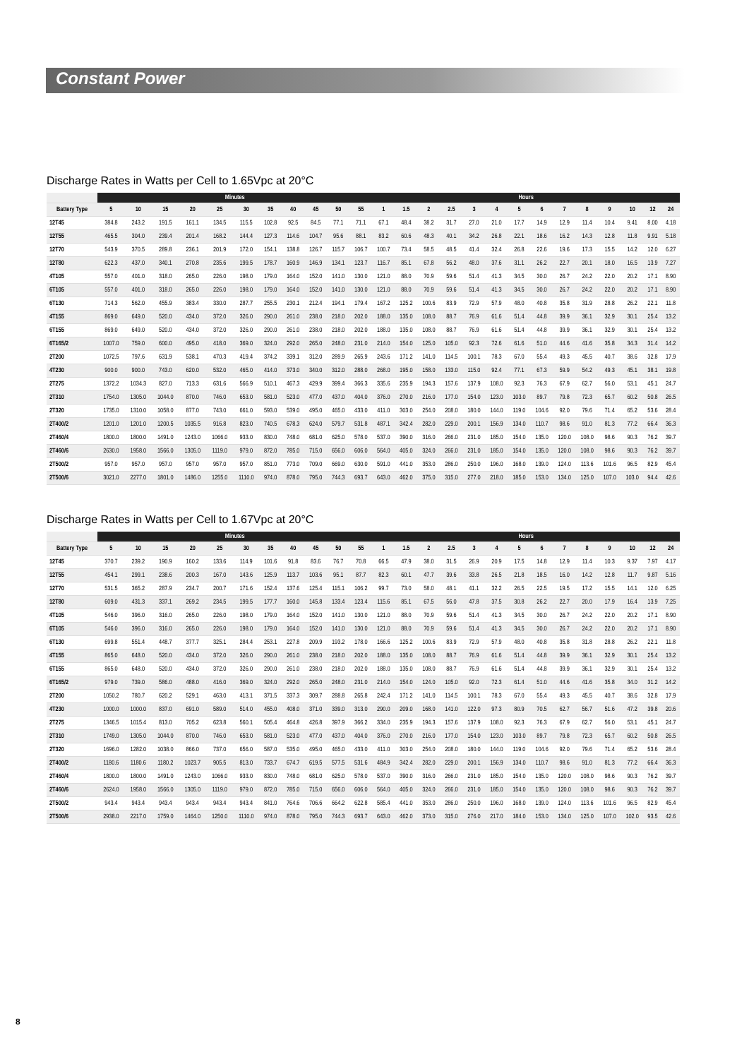Constant Power
Discharge Rates in Watts per Cell to 1.65Vpc at 20°C
| | Minutes | | | | | | | | | | | Hours | | | | | | | | | | | | | |
| --- | --- | --- | --- | --- | --- | --- | --- | --- | --- | --- | --- | --- | --- | --- | --- | --- | --- | --- | --- | --- | --- | --- | --- | --- | --- |
| Battery Type | 5 | 10 | 15 | 20 | 25 | 30 | 35 | 40 | 45 | 50 | 55 | 1 | 1.5 | 2 | 2.5 | 3 | 4 | 5 | 6 | 7 | 8 | 9 | 10 | 12 | 24 |
| 12T45 | 384.8 | 243.2 | 191.5 | 161.1 | 134.5 | 115.5 | 102.8 | 92.5 | 84.5 | 77.1 | 71.1 | 67.1 | 48.4 | 38.2 | 31.7 | 27.0 | 21.0 | 17.7 | 14.9 | 12.9 | 11.4 | 10.4 | 9.41 | 8.00 | 4.18 |
| 12T55 | 465.5 | 304.0 | 239.4 | 201.4 | 168.2 | 144.4 | 127.3 | 114.6 | 104.7 | 95.6 | 88.1 | 83.2 | 60.6 | 48.3 | 40.1 | 34.2 | 26.8 | 22.1 | 18.6 | 16.2 | 14.3 | 12.8 | 11.8 | 9.91 | 5.18 |
| 12T70 | 543.9 | 370.5 | 289.8 | 236.1 | 201.9 | 172.0 | 154.1 | 138.8 | 126.7 | 115.7 | 106.7 | 100.7 | 73.4 | 58.5 | 48.5 | 41.4 | 32.4 | 26.8 | 22.6 | 19.6 | 17.3 | 15.5 | 14.2 | 12.0 | 6.27 |
| 12T80 | 622.3 | 437.0 | 340.1 | 270.8 | 235.6 | 199.5 | 178.7 | 160.9 | 146.9 | 134.1 | 123.7 | 116.7 | 85.1 | 67.8 | 56.2 | 48.0 | 37.6 | 31.1 | 26.2 | 22.7 | 20.1 | 18.0 | 16.5 | 13.9 | 7.27 |
| 4T105 | 557.0 | 401.0 | 318.0 | 265.0 | 226.0 | 198.0 | 179.0 | 164.0 | 152.0 | 141.0 | 130.0 | 121.0 | 88.0 | 70.9 | 59.6 | 51.4 | 41.3 | 34.5 | 30.0 | 26.7 | 24.2 | 22.0 | 20.2 | 17.1 | 8.90 |
| 6T105 | 557.0 | 401.0 | 318.0 | 265.0 | 226.0 | 198.0 | 179.0 | 164.0 | 152.0 | 141.0 | 130.0 | 121.0 | 88.0 | 70.9 | 59.6 | 51.4 | 41.3 | 34.5 | 30.0 | 26.7 | 24.2 | 22.0 | 20.2 | 17.1 | 8.90 |
| 6T130 | 714.3 | 562.0 | 455.9 | 383.4 | 330.0 | 287.7 | 255.5 | 230.1 | 212.4 | 194.1 | 179.4 | 167.2 | 125.2 | 100.6 | 83.9 | 72.9 | 57.9 | 48.0 | 40.8 | 35.8 | 31.9 | 28.8 | 26.2 | 22.1 | 11.8 |
| 4T155 | 869.0 | 649.0 | 520.0 | 434.0 | 372.0 | 326.0 | 290.0 | 261.0 | 238.0 | 218.0 | 202.0 | 188.0 | 135.0 | 108.0 | 88.7 | 76.9 | 61.6 | 51.4 | 44.8 | 39.9 | 36.1 | 32.9 | 30.1 | 25.4 | 13.2 |
| 6T155 | 869.0 | 649.0 | 520.0 | 434.0 | 372.0 | 326.0 | 290.0 | 261.0 | 238.0 | 218.0 | 202.0 | 188.0 | 135.0 | 108.0 | 88.7 | 76.9 | 61.6 | 51.4 | 44.8 | 39.9 | 36.1 | 32.9 | 30.1 | 25.4 | 13.2 |
| 6T165/2 | 1007.0 | 759.0 | 600.0 | 495.0 | 418.0 | 369.0 | 324.0 | 292.0 | 265.0 | 248.0 | 231.0 | 214.0 | 154.0 | 125.0 | 105.0 | 92.3 | 72.6 | 61.6 | 51.0 | 44.6 | 41.6 | 35.8 | 34.3 | 31.4 | 14.2 |
| 2T200 | 1072.5 | 797.6 | 631.9 | 538.1 | 470.3 | 419.4 | 374.2 | 339.1 | 312.0 | 289.9 | 265.9 | 243.6 | 171.2 | 141.0 | 114.5 | 100.1 | 78.3 | 67.0 | 55.4 | 49.3 | 45.5 | 40.7 | 38.6 | 32.8 | 17.9 |
| 4T230 | 900.0 | 900.0 | 743.0 | 620.0 | 532.0 | 465.0 | 414.0 | 373.0 | 340.0 | 312.0 | 288.0 | 268.0 | 195.0 | 158.0 | 133.0 | 115.0 | 92.4 | 77.1 | 67.3 | 59.9 | 54.2 | 49.3 | 45.1 | 38.1 | 19.8 |
| 2T275 | 1372.2 | 1034.3 | 827.0 | 713.3 | 631.6 | 566.9 | 510.1 | 467.3 | 429.9 | 399.4 | 366.3 | 335.6 | 235.9 | 194.3 | 157.6 | 137.9 | 108.0 | 92.3 | 76.3 | 67.9 | 62.7 | 56.0 | 53.1 | 45.1 | 24.7 |
| 2T310 | 1754.0 | 1305.0 | 1044.0 | 870.0 | 746.0 | 653.0 | 581.0 | 523.0 | 477.0 | 437.0 | 404.0 | 376.0 | 270.0 | 216.0 | 177.0 | 154.0 | 123.0 | 103.0 | 89.7 | 79.8 | 72.3 | 65.7 | 60.2 | 50.8 | 26.5 |
| 2T320 | 1735.0 | 1310.0 | 1058.0 | 877.0 | 743.0 | 661.0 | 593.0 | 539.0 | 495.0 | 465.0 | 433.0 | 411.0 | 303.0 | 254.0 | 208.0 | 180.0 | 144.0 | 119.0 | 104.6 | 92.0 | 79.6 | 71.4 | 65.2 | 53.6 | 28.4 |
| 2T400/2 | 1201.0 | 1201.0 | 1200.5 | 1035.5 | 916.8 | 823.0 | 740.5 | 678.3 | 624.0 | 579.7 | 531.8 | 487.1 | 342.4 | 282.0 | 229.0 | 200.1 | 156.9 | 134.0 | 110.7 | 98.6 | 91.0 | 81.3 | 77.2 | 66.4 | 36.3 |
| 2T460/4 | 1800.0 | 1800.0 | 1491.0 | 1243.0 | 1066.0 | 933.0 | 830.0 | 748.0 | 681.0 | 625.0 | 578.0 | 537.0 | 390.0 | 316.0 | 266.0 | 231.0 | 185.0 | 154.0 | 135.0 | 120.0 | 108.0 | 98.6 | 90.3 | 76.2 | 39.7 |
| 2T460/6 | 2630.0 | 1958.0 | 1566.0 | 1305.0 | 1119.0 | 979.0 | 872.0 | 785.0 | 715.0 | 656.0 | 606.0 | 564.0 | 405.0 | 324.0 | 266.0 | 231.0 | 185.0 | 154.0 | 135.0 | 120.0 | 108.0 | 98.6 | 90.3 | 76.2 | 39.7 |
| 2T500/2 | 957.0 | 957.0 | 957.0 | 957.0 | 957.0 | 957.0 | 851.0 | 773.0 | 709.0 | 669.0 | 630.0 | 591.0 | 441.0 | 353.0 | 286.0 | 250.0 | 196.0 | 168.0 | 139.0 | 124.0 | 113.6 | 101.6 | 96.5 | 82.9 | 45.4 |
| 2T500/6 | 3021.0 | 2277.0 | 1801.0 | 1486.0 | 1255.0 | 1110.0 | 974.0 | 878.0 | 795.0 | 744.3 | 693.7 | 643.0 | 462.0 | 375.0 | 315.0 | 277.0 | 218.0 | 185.0 | 153.0 | 134.0 | 125.0 | 107.0 | 103.0 | 94.4 | 42.6 |
Discharge Rates in Watts per Cell to 1.67Vpc at 20°C
| | Minutes | | | | | | | | | | | Hours | | | | | | | | | | | | | |
| --- | --- | --- | --- | --- | --- | --- | --- | --- | --- | --- | --- | --- | --- | --- | --- | --- | --- | --- | --- | --- | --- | --- | --- | --- | --- |
| Battery Type | 5 | 10 | 15 | 20 | 25 | 30 | 35 | 40 | 45 | 50 | 55 | 1 | 1.5 | 2 | 2.5 | 3 | 4 | 5 | 6 | 7 | 8 | 9 | 10 | 12 | 24 |
| 12T45 | 370.7 | 239.2 | 190.9 | 160.2 | 133.6 | 114.9 | 101.6 | 91.8 | 83.6 | 76.7 | 70.8 | 66.5 | 47.9 | 38.0 | 31.5 | 26.9 | 20.9 | 17.5 | 14.8 | 12.9 | 11.4 | 10.3 | 9.37 | 7.97 | 4.17 |
| 12T55 | 454.1 | 299.1 | 238.6 | 200.3 | 167.0 | 143.6 | 125.9 | 113.7 | 103.6 | 95.1 | 87.7 | 82.3 | 60.1 | 47.7 | 39.6 | 33.8 | 26.5 | 21.8 | 18.5 | 16.0 | 14.2 | 12.8 | 11.7 | 9.87 | 5.16 |
| 12T70 | 531.5 | 365.2 | 287.9 | 234.7 | 200.7 | 171.6 | 152.4 | 137.6 | 125.4 | 115.1 | 106.2 | 99.7 | 73.0 | 58.0 | 48.1 | 41.1 | 32.2 | 26.5 | 22.5 | 19.5 | 17.2 | 15.5 | 14.1 | 12.0 | 6.25 |
| 12T80 | 609.0 | 431.3 | 337.1 | 269.2 | 234.5 | 199.5 | 177.7 | 160.0 | 145.8 | 133.4 | 123.4 | 115.6 | 85.1 | 67.5 | 56.0 | 47.8 | 37.5 | 30.8 | 26.2 | 22.7 | 20.0 | 17.9 | 16.4 | 13.9 | 7.25 |
| 4T105 | 546.0 | 396.0 | 316.0 | 265.0 | 226.0 | 198.0 | 179.0 | 164.0 | 152.0 | 141.0 | 130.0 | 121.0 | 88.0 | 70.9 | 59.6 | 51.4 | 41.3 | 34.5 | 30.0 | 26.7 | 24.2 | 22.0 | 20.2 | 17.1 | 8.90 |
| 6T105 | 546.0 | 396.0 | 316.0 | 265.0 | 226.0 | 198.0 | 179.0 | 164.0 | 152.0 | 141.0 | 130.0 | 121.0 | 88.0 | 70.9 | 59.6 | 51.4 | 41.3 | 34.5 | 30.0 | 26.7 | 24.2 | 22.0 | 20.2 | 17.1 | 8.90 |
| 6T130 | 699.8 | 551.4 | 448.7 | 377.7 | 325.1 | 284.4 | 253.1 | 227.8 | 209.9 | 193.2 | 178.0 | 166.6 | 125.2 | 100.6 | 83.9 | 72.9 | 57.9 | 48.0 | 40.8 | 35.8 | 31.8 | 28.8 | 26.2 | 22.1 | 11.8 |
| 4T155 | 865.0 | 648.0 | 520.0 | 434.0 | 372.0 | 326.0 | 290.0 | 261.0 | 238.0 | 218.0 | 202.0 | 188.0 | 135.0 | 108.0 | 88.7 | 76.9 | 61.6 | 51.4 | 44.8 | 39.9 | 36.1 | 32.9 | 30.1 | 25.4 | 13.2 |
| 6T155 | 865.0 | 648.0 | 520.0 | 434.0 | 372.0 | 326.0 | 290.0 | 261.0 | 238.0 | 218.0 | 202.0 | 188.0 | 135.0 | 108.0 | 88.7 | 76.9 | 61.6 | 51.4 | 44.8 | 39.9 | 36.1 | 32.9 | 30.1 | 25.4 | 13.2 |
| 6T165/2 | 979.0 | 739.0 | 586.0 | 488.0 | 416.0 | 369.0 | 324.0 | 292.0 | 265.0 | 248.0 | 231.0 | 214.0 | 154.0 | 124.0 | 105.0 | 92.0 | 72.3 | 61.4 | 51.0 | 44.6 | 41.6 | 35.8 | 34.0 | 31.2 | 14.2 |
| 2T200 | 1050.2 | 780.7 | 620.2 | 529.1 | 463.0 | 413.1 | 371.5 | 337.3 | 309.7 | 288.8 | 265.8 | 242.4 | 171.2 | 141.0 | 114.5 | 100.1 | 78.3 | 67.0 | 55.4 | 49.3 | 45.5 | 40.7 | 38.6 | 32.8 | 17.9 |
| 4T230 | 1000.0 | 1000.0 | 837.0 | 691.0 | 589.0 | 514.0 | 455.0 | 408.0 | 371.0 | 339.0 | 313.0 | 290.0 | 209.0 | 168.0 | 141.0 | 122.0 | 97.3 | 80.9 | 70.5 | 62.7 | 56.7 | 51.6 | 47.2 | 39.8 | 20.6 |
| 2T275 | 1346.5 | 1015.4 | 813.0 | 705.2 | 623.8 | 560.1 | 505.4 | 464.8 | 426.8 | 397.9 | 366.2 | 334.0 | 235.9 | 194.3 | 157.6 | 137.9 | 108.0 | 92.3 | 76.3 | 67.9 | 62.7 | 56.0 | 53.1 | 45.1 | 24.7 |
| 2T310 | 1749.0 | 1305.0 | 1044.0 | 870.0 | 746.0 | 653.0 | 581.0 | 523.0 | 477.0 | 437.0 | 404.0 | 376.0 | 270.0 | 216.0 | 177.0 | 154.0 | 123.0 | 103.0 | 89.7 | 79.8 | 72.3 | 65.7 | 60.2 | 50.8 | 26.5 |
| 2T320 | 1696.0 | 1282.0 | 1038.0 | 866.0 | 737.0 | 656.0 | 587.0 | 535.0 | 495.0 | 465.0 | 433.0 | 411.0 | 303.0 | 254.0 | 208.0 | 180.0 | 144.0 | 119.0 | 104.6 | 92.0 | 79.6 | 71.4 | 65.2 | 53.6 | 28.4 |
| 2T400/2 | 1180.6 | 1180.6 | 1180.2 | 1023.7 | 905.5 | 813.0 | 733.7 | 674.7 | 619.5 | 577.5 | 531.6 | 484.9 | 342.4 | 282.0 | 229.0 | 200.1 | 156.9 | 134.0 | 110.7 | 98.6 | 91.0 | 81.3 | 77.2 | 66.4 | 36.3 |
| 2T460/4 | 1800.0 | 1800.0 | 1491.0 | 1243.0 | 1066.0 | 933.0 | 830.0 | 748.0 | 681.0 | 625.0 | 578.0 | 537.0 | 390.0 | 316.0 | 266.0 | 231.0 | 185.0 | 154.0 | 135.0 | 120.0 | 108.0 | 98.6 | 90.3 | 76.2 | 39.7 |
| 2T460/6 | 2624.0 | 1958.0 | 1566.0 | 1305.0 | 1119.0 | 979.0 | 872.0 | 785.0 | 715.0 | 656.0 | 606.0 | 564.0 | 405.0 | 324.0 | 266.0 | 231.0 | 185.0 | 154.0 | 135.0 | 120.0 | 108.0 | 98.6 | 90.3 | 76.2 | 39.7 |
| 2T500/2 | 943.4 | 943.4 | 943.4 | 943.4 | 943.4 | 943.4 | 841.0 | 764.6 | 706.6 | 664.2 | 622.8 | 585.4 | 441.0 | 353.0 | 286.0 | 250.0 | 196.0 | 168.0 | 139.0 | 124.0 | 113.6 | 101.6 | 96.5 | 82.9 | 45.4 |
| 2T500/6 | 2938.0 | 2217.0 | 1759.0 | 1464.0 | 1250.0 | 1110.0 | 974.0 | 878.0 | 795.0 | 744.3 | 693.7 | 643.0 | 462.0 | 373.0 | 315.0 | 276.0 | 217.0 | 184.0 | 153.0 | 134.0 | 125.0 | 107.0 | 102.0 | 93.5 | 42.6 |
8